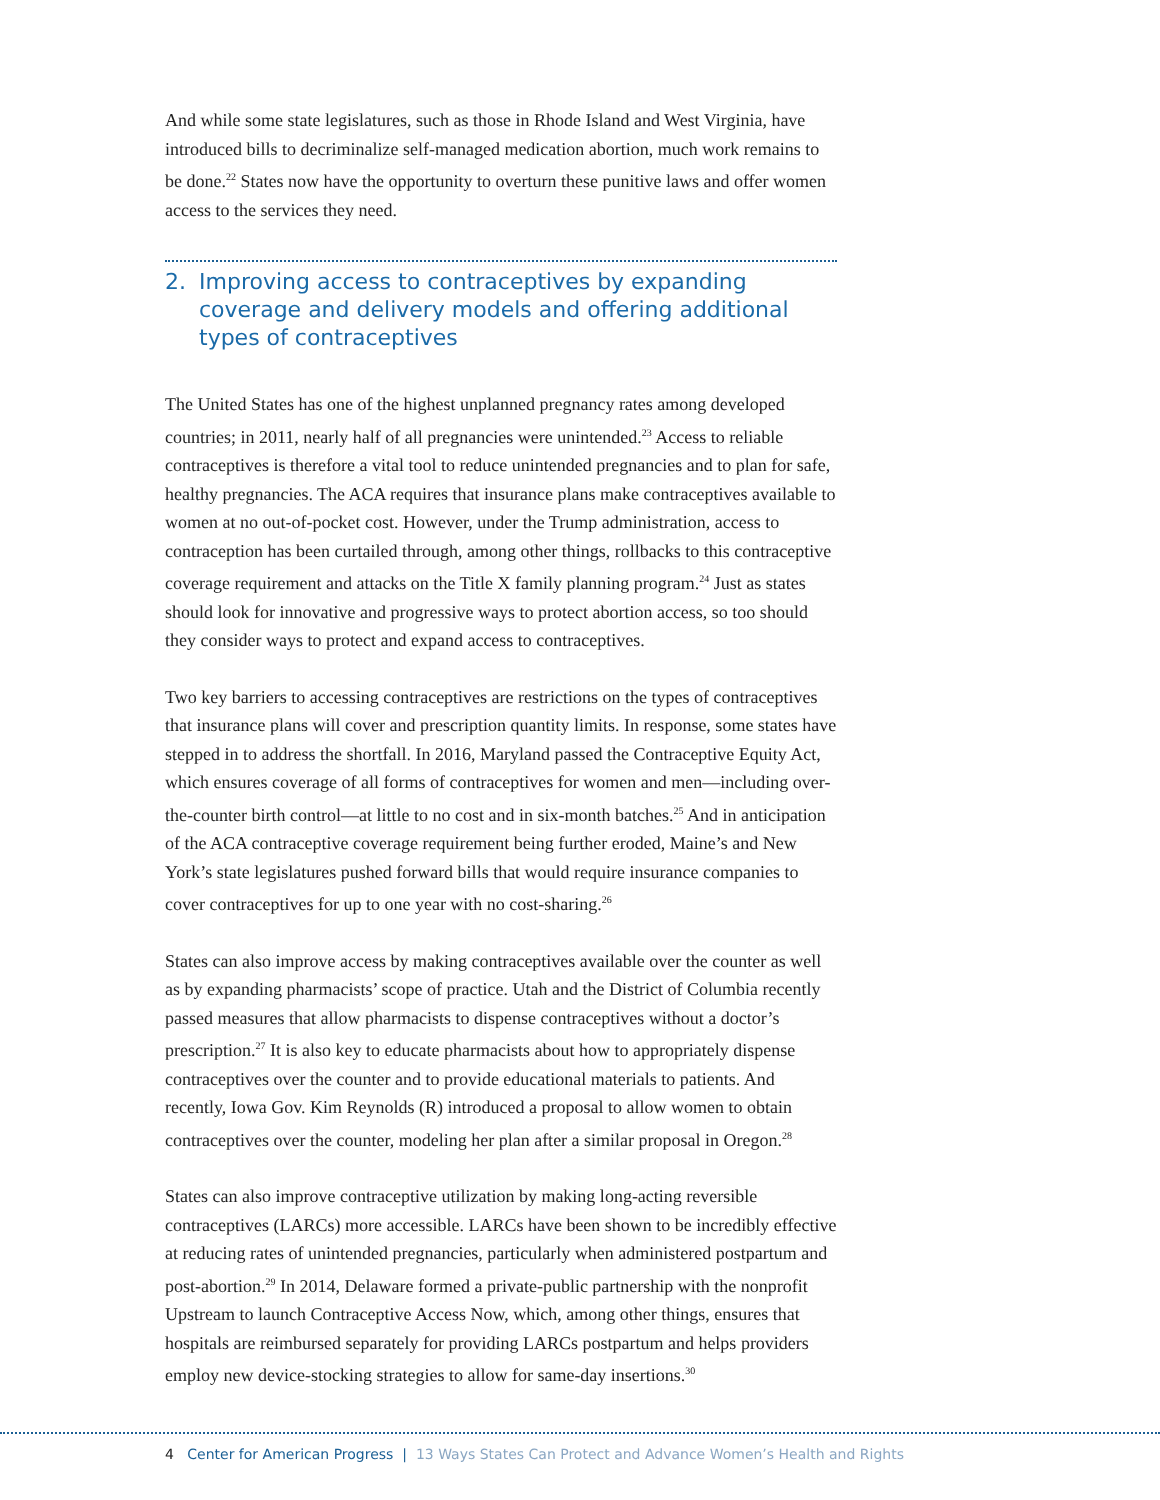And while some state legislatures, such as those in Rhode Island and West Virginia, have introduced bills to decriminalize self-managed medication abortion, much work remains to be done.<sup>22</sup> States now have the opportunity to overturn these punitive laws and offer women access to the services they need.
2. Improving access to contraceptives by expanding coverage and delivery models and offering additional types of contraceptives
The United States has one of the highest unplanned pregnancy rates among developed countries; in 2011, nearly half of all pregnancies were unintended.<sup>23</sup> Access to reliable contraceptives is therefore a vital tool to reduce unintended pregnancies and to plan for safe, healthy pregnancies. The ACA requires that insurance plans make contraceptives available to women at no out-of-pocket cost. However, under the Trump administration, access to contraception has been curtailed through, among other things, rollbacks to this contraceptive coverage requirement and attacks on the Title X family planning program.<sup>24</sup> Just as states should look for innovative and progressive ways to protect abortion access, so too should they consider ways to protect and expand access to contraceptives.
Two key barriers to accessing contraceptives are restrictions on the types of contraceptives that insurance plans will cover and prescription quantity limits. In response, some states have stepped in to address the shortfall. In 2016, Maryland passed the Contraceptive Equity Act, which ensures coverage of all forms of contraceptives for women and men—including over-the-counter birth control—at little to no cost and in six-month batches.<sup>25</sup> And in anticipation of the ACA contraceptive coverage requirement being further eroded, Maine’s and New York’s state legislatures pushed forward bills that would require insurance companies to cover contraceptives for up to one year with no cost-sharing.<sup>26</sup>
States can also improve access by making contraceptives available over the counter as well as by expanding pharmacists’ scope of practice. Utah and the District of Columbia recently passed measures that allow pharmacists to dispense contraceptives without a doctor’s prescription.<sup>27</sup> It is also key to educate pharmacists about how to appropriately dispense contraceptives over the counter and to provide educational materials to patients. And recently, Iowa Gov. Kim Reynolds (R) introduced a proposal to allow women to obtain contraceptives over the counter, modeling her plan after a similar proposal in Oregon.<sup>28</sup>
States can also improve contraceptive utilization by making long-acting reversible contraceptives (LARCs) more accessible. LARCs have been shown to be incredibly effective at reducing rates of unintended pregnancies, particularly when administered postpartum and post-abortion.<sup>29</sup> In 2014, Delaware formed a private-public partnership with the nonprofit Upstream to launch Contraceptive Access Now, which, among other things, ensures that hospitals are reimbursed separately for providing LARCs postpartum and helps providers employ new device-stocking strategies to allow for same-day insertions.<sup>30</sup>
4 Center for American Progress | 13 Ways States Can Protect and Advance Women’s Health and Rights